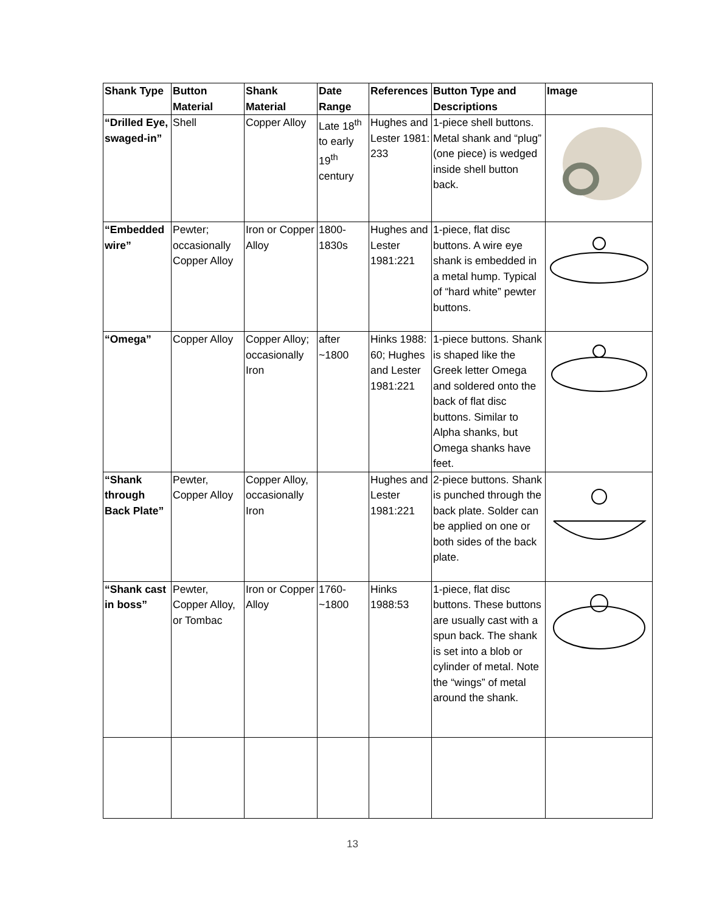| Shank Type | Button Material | Shank Material | Date Range | References | Button Type and Descriptions | Image |
| --- | --- | --- | --- | --- | --- | --- |
| “Drilled Eye, swaged-in” | Shell | Copper Alloy | Late 18<sup>th</sup> to early 19<sup>th</sup> century | Hughes and Lester 1981: 233 | 1-piece shell buttons. Metal shank and “plug” (one piece) is wedged inside shell button back. | |
| “Embedded wire” | Pewter; occasionally Copper Alloy | Iron or Copper Alloy | 1800-1830s | Hughes and Lester 1981:221 | 1-piece, flat disc buttons. A wire eye shank is embedded in a metal hump. Typical of “hard white” pewter buttons. | |
| “Omega” | Copper Alloy | Copper Alloy; occasionally Iron | after ~1800 | Hinks 1988: 60; Hughes and Lester 1981:221 | 1-piece buttons. Shank is shaped like the Greek letter Omega and soldered onto the back of flat disc buttons. Similar to Alpha shanks, but Omega shanks have feet. | |
| “Shank through Back Plate” | Pewter, Copper Alloy | Copper Alloy, occasionally Iron | | Hughes and Lester 1981:221 | 2-piece buttons. Shank is punched through the back plate. Solder can be applied on one or both sides of the back plate. | |
| “Shank cast in boss” | Pewter, Copper Alloy, or Tombac | Iron or Copper Alloy | 1760-~1800 | Hinks 1988:53 | 1-piece, flat disc buttons. These buttons are usually cast with a spun back. The shank is set into a blob or cylinder of metal. Note the “wings” of metal around the shank. | |
13